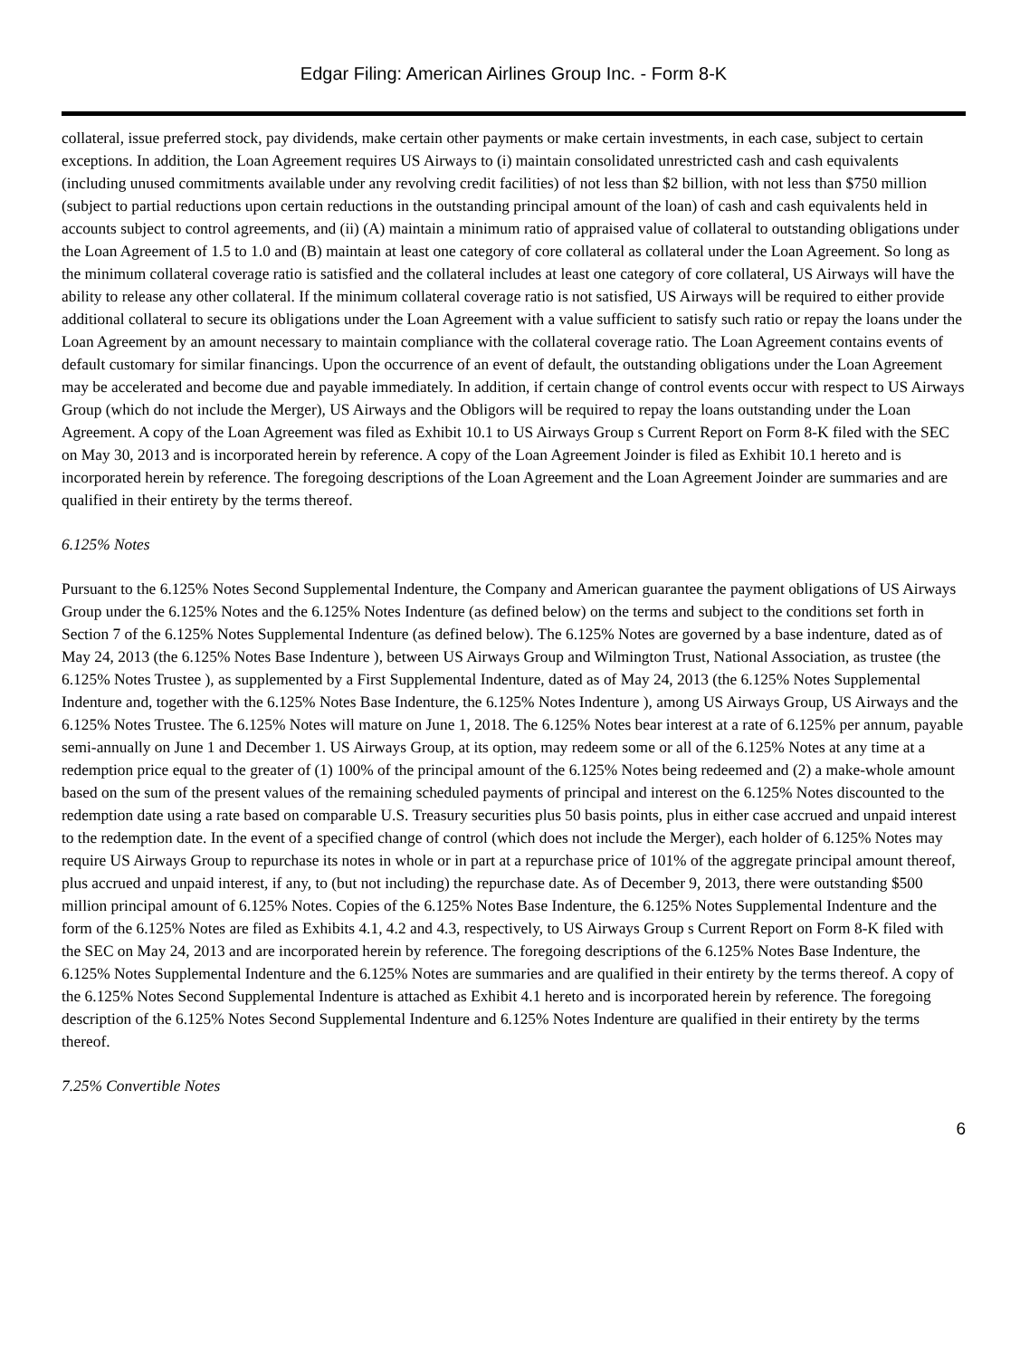Edgar Filing: American Airlines Group Inc. - Form 8-K
collateral, issue preferred stock, pay dividends, make certain other payments or make certain investments, in each case, subject to certain exceptions. In addition, the Loan Agreement requires US Airways to (i) maintain consolidated unrestricted cash and cash equivalents (including unused commitments available under any revolving credit facilities) of not less than $2 billion, with not less than $750 million (subject to partial reductions upon certain reductions in the outstanding principal amount of the loan) of cash and cash equivalents held in accounts subject to control agreements, and (ii) (A) maintain a minimum ratio of appraised value of collateral to outstanding obligations under the Loan Agreement of 1.5 to 1.0 and (B) maintain at least one category of core collateral as collateral under the Loan Agreement. So long as the minimum collateral coverage ratio is satisfied and the collateral includes at least one category of core collateral, US Airways will have the ability to release any other collateral. If the minimum collateral coverage ratio is not satisfied, US Airways will be required to either provide additional collateral to secure its obligations under the Loan Agreement with a value sufficient to satisfy such ratio or repay the loans under the Loan Agreement by an amount necessary to maintain compliance with the collateral coverage ratio. The Loan Agreement contains events of default customary for similar financings. Upon the occurrence of an event of default, the outstanding obligations under the Loan Agreement may be accelerated and become due and payable immediately. In addition, if certain change of control events occur with respect to US Airways Group (which do not include the Merger), US Airways and the Obligors will be required to repay the loans outstanding under the Loan Agreement. A copy of the Loan Agreement was filed as Exhibit 10.1 to US Airways Group s Current Report on Form 8-K filed with the SEC on May 30, 2013 and is incorporated herein by reference. A copy of the Loan Agreement Joinder is filed as Exhibit 10.1 hereto and is incorporated herein by reference. The foregoing descriptions of the Loan Agreement and the Loan Agreement Joinder are summaries and are qualified in their entirety by the terms thereof.
6.125% Notes
Pursuant to the 6.125% Notes Second Supplemental Indenture, the Company and American guarantee the payment obligations of US Airways Group under the 6.125% Notes and the 6.125% Notes Indenture (as defined below) on the terms and subject to the conditions set forth in Section 7 of the 6.125% Notes Supplemental Indenture (as defined below). The 6.125% Notes are governed by a base indenture, dated as of May 24, 2013 (the 6.125% Notes Base Indenture ), between US Airways Group and Wilmington Trust, National Association, as trustee (the 6.125% Notes Trustee ), as supplemented by a First Supplemental Indenture, dated as of May 24, 2013 (the 6.125% Notes Supplemental Indenture and, together with the 6.125% Notes Base Indenture, the 6.125% Notes Indenture ), among US Airways Group, US Airways and the 6.125% Notes Trustee. The 6.125% Notes will mature on June 1, 2018. The 6.125% Notes bear interest at a rate of 6.125% per annum, payable semi-annually on June 1 and December 1. US Airways Group, at its option, may redeem some or all of the 6.125% Notes at any time at a redemption price equal to the greater of (1) 100% of the principal amount of the 6.125% Notes being redeemed and (2) a make-whole amount based on the sum of the present values of the remaining scheduled payments of principal and interest on the 6.125% Notes discounted to the redemption date using a rate based on comparable U.S. Treasury securities plus 50 basis points, plus in either case accrued and unpaid interest to the redemption date. In the event of a specified change of control (which does not include the Merger), each holder of 6.125% Notes may require US Airways Group to repurchase its notes in whole or in part at a repurchase price of 101% of the aggregate principal amount thereof, plus accrued and unpaid interest, if any, to (but not including) the repurchase date. As of December 9, 2013, there were outstanding $500 million principal amount of 6.125% Notes. Copies of the 6.125% Notes Base Indenture, the 6.125% Notes Supplemental Indenture and the form of the 6.125% Notes are filed as Exhibits 4.1, 4.2 and 4.3, respectively, to US Airways Group s Current Report on Form 8-K filed with the SEC on May 24, 2013 and are incorporated herein by reference. The foregoing descriptions of the 6.125% Notes Base Indenture, the 6.125% Notes Supplemental Indenture and the 6.125% Notes are summaries and are qualified in their entirety by the terms thereof. A copy of the 6.125% Notes Second Supplemental Indenture is attached as Exhibit 4.1 hereto and is incorporated herein by reference. The foregoing description of the 6.125% Notes Second Supplemental Indenture and 6.125% Notes Indenture are qualified in their entirety by the terms thereof.
7.25% Convertible Notes
6